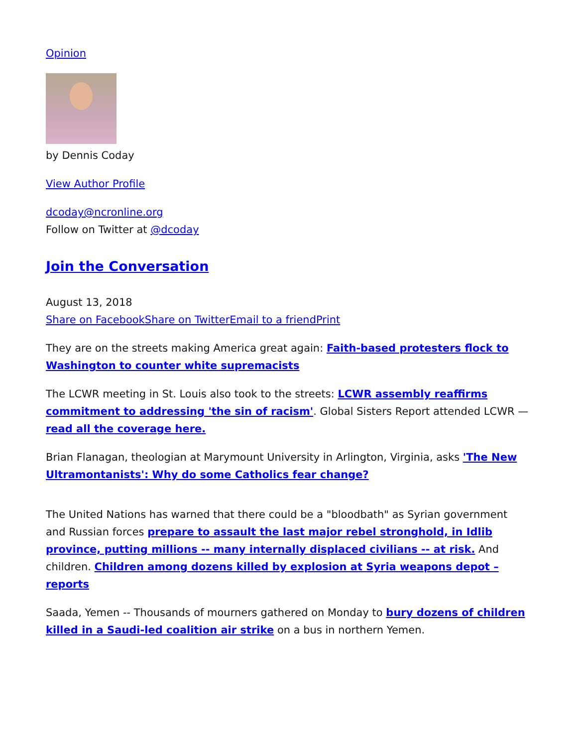Opinion
by Dennis Coday
View Author Profile
dcoday@ncronline.org
Follow on Twitter at @dcoday
Join the Conversation
August 13, 2018
Share on Facebook Share on Twitter Email to a friend Print
They are on the streets making America great again: Faith-based protesters flock to Washington to counter white supremacists
The LCWR meeting in St. Louis also took to the streets: LCWR assembly reaffirms commitment to addressing 'the sin of racism'. Global Sisters Report attended LCWR — read all the coverage here.
Brian Flanagan, theologian at Marymount University in Arlington, Virginia, asks 'The New Ultramontanists': Why do some Catholics fear change?
The United Nations has warned that there could be a "bloodbath" as Syrian government and Russian forces prepare to assault the last major rebel stronghold, in Idlib province, putting millions -- many internally displaced civilians -- at risk. And children. Children among dozens killed by explosion at Syria weapons depot – reports
Saada, Yemen -- Thousands of mourners gathered on Monday to bury dozens of children killed in a Saudi-led coalition air strike on a bus in northern Yemen.